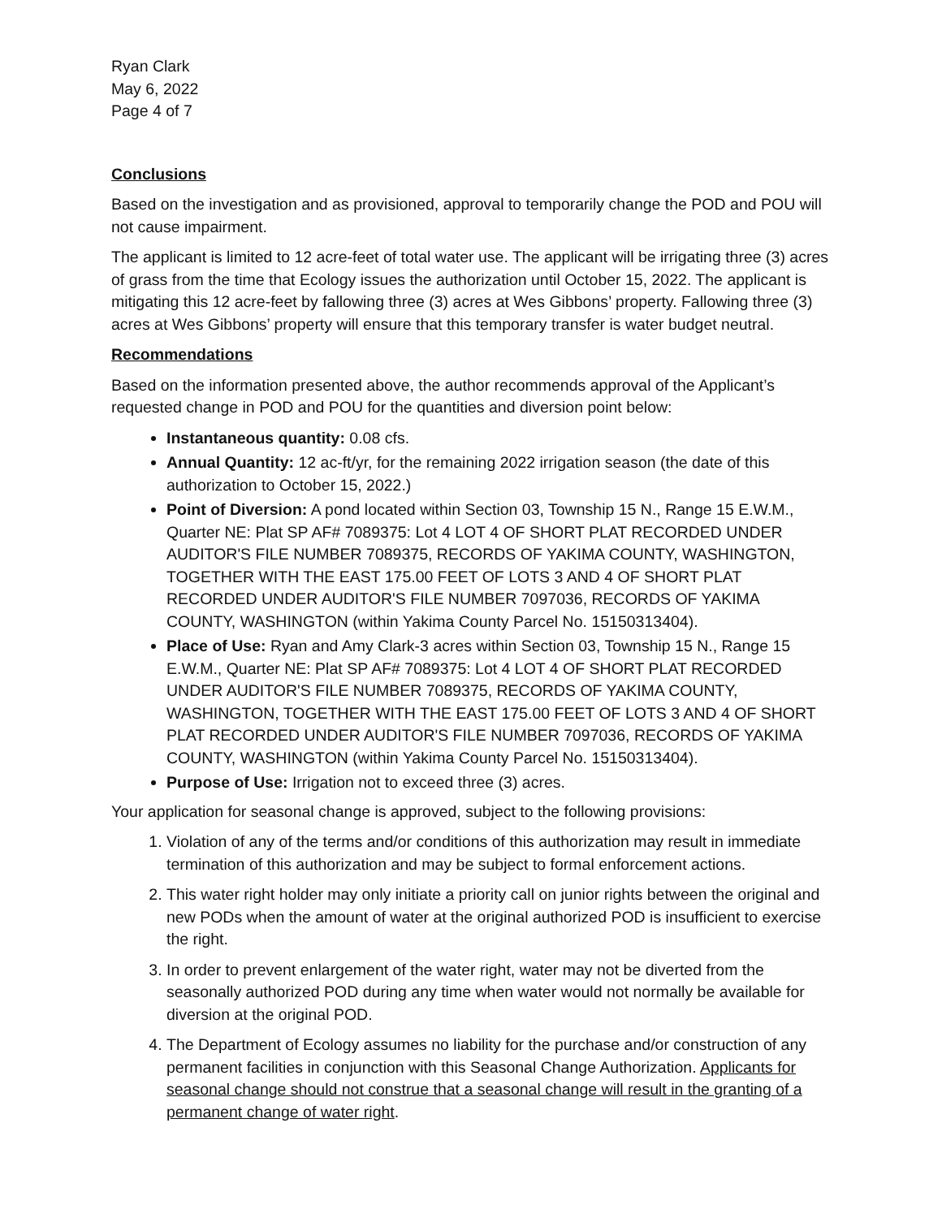Ryan Clark
May 6, 2022
Page 4 of 7
Conclusions
Based on the investigation and as provisioned, approval to temporarily change the POD and POU will not cause impairment.
The applicant is limited to 12 acre-feet of total water use. The applicant will be irrigating three (3) acres of grass from the time that Ecology issues the authorization until October 15, 2022. The applicant is mitigating this 12 acre-feet by fallowing three (3) acres at Wes Gibbons’ property. Fallowing three (3) acres at Wes Gibbons’ property will ensure that this temporary transfer is water budget neutral.
Recommendations
Based on the information presented above, the author recommends approval of the Applicant’s requested change in POD and POU for the quantities and diversion point below:
Instantaneous quantity: 0.08 cfs.
Annual Quantity: 12 ac-ft/yr, for the remaining 2022 irrigation season (the date of this authorization to October 15, 2022.)
Point of Diversion: A pond located within Section 03, Township 15 N., Range 15 E.W.M., Quarter NE: Plat SP AF# 7089375: Lot 4 LOT 4 OF SHORT PLAT RECORDED UNDER AUDITOR'S FILE NUMBER 7089375, RECORDS OF YAKIMA COUNTY, WASHINGTON, TOGETHER WITH THE EAST 175.00 FEET OF LOTS 3 AND 4 OF SHORT PLAT RECORDED UNDER AUDITOR'S FILE NUMBER 7097036, RECORDS OF YAKIMA COUNTY, WASHINGTON (within Yakima County Parcel No. 15150313404).
Place of Use: Ryan and Amy Clark-3 acres within Section 03, Township 15 N., Range 15 E.W.M., Quarter NE: Plat SP AF# 7089375: Lot 4 LOT 4 OF SHORT PLAT RECORDED UNDER AUDITOR'S FILE NUMBER 7089375, RECORDS OF YAKIMA COUNTY, WASHINGTON, TOGETHER WITH THE EAST 175.00 FEET OF LOTS 3 AND 4 OF SHORT PLAT RECORDED UNDER AUDITOR'S FILE NUMBER 7097036, RECORDS OF YAKIMA COUNTY, WASHINGTON (within Yakima County Parcel No. 15150313404).
Purpose of Use: Irrigation not to exceed three (3) acres.
Your application for seasonal change is approved, subject to the following provisions:
1. Violation of any of the terms and/or conditions of this authorization may result in immediate termination of this authorization and may be subject to formal enforcement actions.
2. This water right holder may only initiate a priority call on junior rights between the original and new PODs when the amount of water at the original authorized POD is insufficient to exercise the right.
3. In order to prevent enlargement of the water right, water may not be diverted from the seasonally authorized POD during any time when water would not normally be available for diversion at the original POD.
4. The Department of Ecology assumes no liability for the purchase and/or construction of any permanent facilities in conjunction with this Seasonal Change Authorization. Applicants for seasonal change should not construe that a seasonal change will result in the granting of a permanent change of water right.